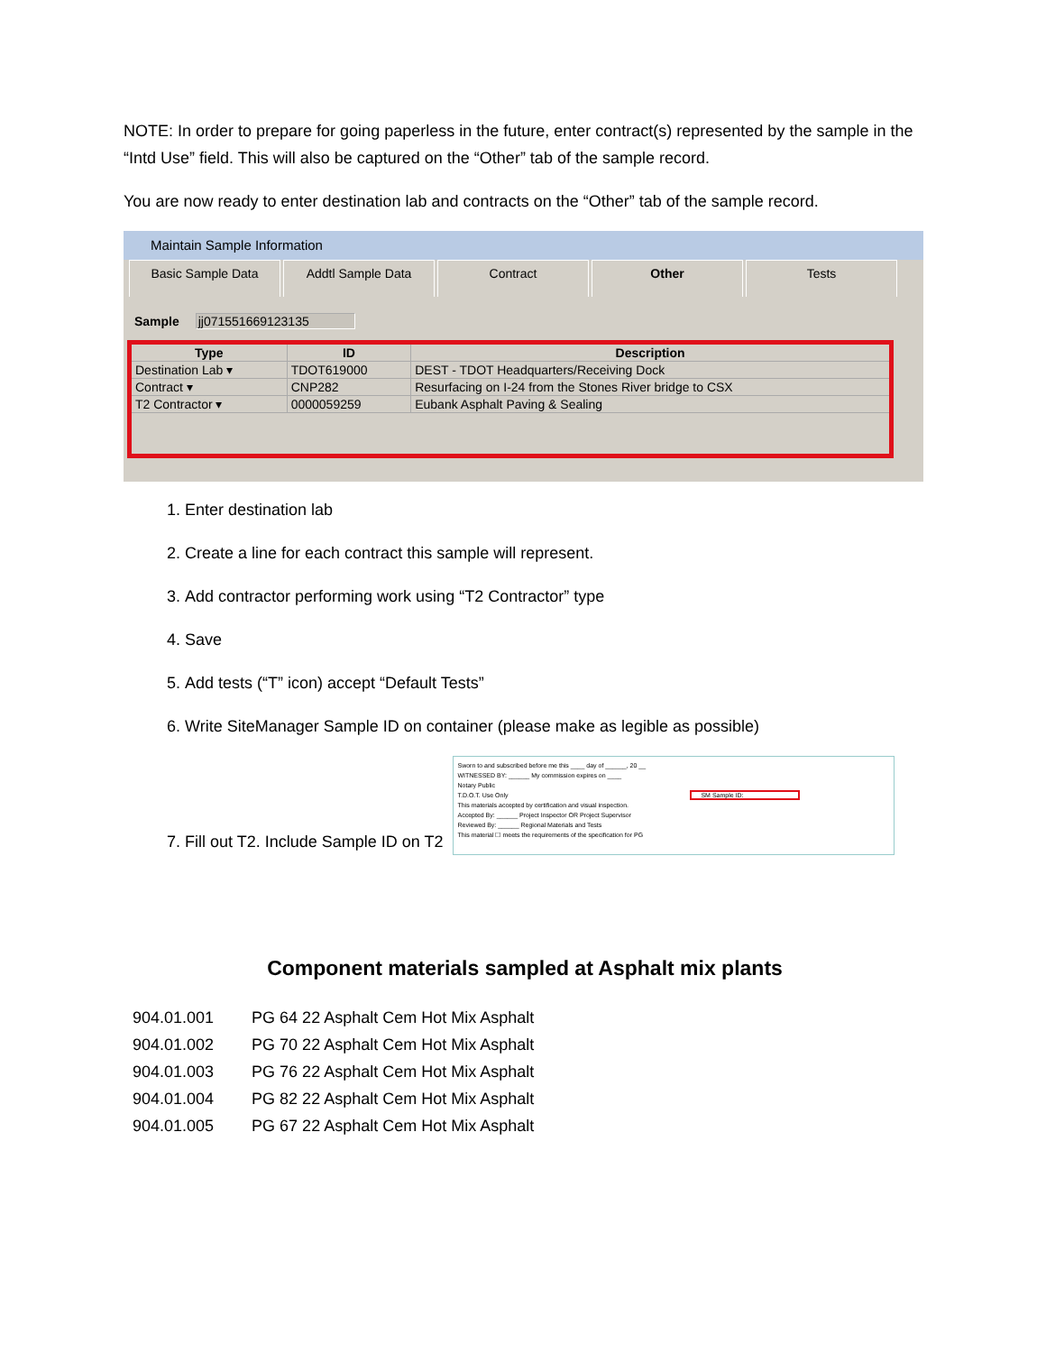NOTE: In order to prepare for going paperless in the future, enter contract(s) represented by the sample in the “Intd Use” field. This will also be captured on the “Other” tab of the sample record.
You are now ready to enter destination lab and contracts on the “Other” tab of the sample record.
Maintain Sample Information
Basic Sample Data Addtl Sample Data Contract Other Tests
Sample jj071551669123135
| Type | ID | Description |
| --- | --- | --- |
| Destination Lab ▾ | TDOT619000 | DEST - TDOT Headquarters/Receiving Dock |
| Contract ▾ | CNP282 | Resurfacing on I-24 from the Stones River bridge to CSX |
| T2 Contractor ▾ | 0000059259 | Eubank Asphalt Paving & Sealing |
1. Enter destination lab
2. Create a line for each contract this sample will represent.
3. Add contractor performing work using “T2 Contractor” type
4. Save
5. Add tests (“T” icon) accept “Default Tests”
6. Write SiteManager Sample ID on container (please make as legible as possible)
7. Fill out T2. Include Sample ID on T2 Sworn to and subscribed before me this ____ day of ______, 20 __
WITNESSED BY: ______ My commission expires on ____
Notary Public
T.D.O.T. Use Only SM Sample ID:
This materials accepted by certification and visual inspection.
Accepted By: ______ Project Inspector OR Project Supervisor
Reviewed By: ______ Regional Materials and Tests
This material ☐ meets the requirements of the specification for PG
Component materials sampled at Asphalt mix plants
| 904.01.001 | PG 64 22 Asphalt Cem Hot Mix Asphalt |
| 904.01.002 | PG 70 22 Asphalt Cem Hot Mix Asphalt |
| 904.01.003 | PG 76 22 Asphalt Cem Hot Mix Asphalt |
| 904.01.004 | PG 82 22 Asphalt Cem Hot Mix Asphalt |
| 904.01.005 | PG 67 22 Asphalt Cem Hot Mix Asphalt |